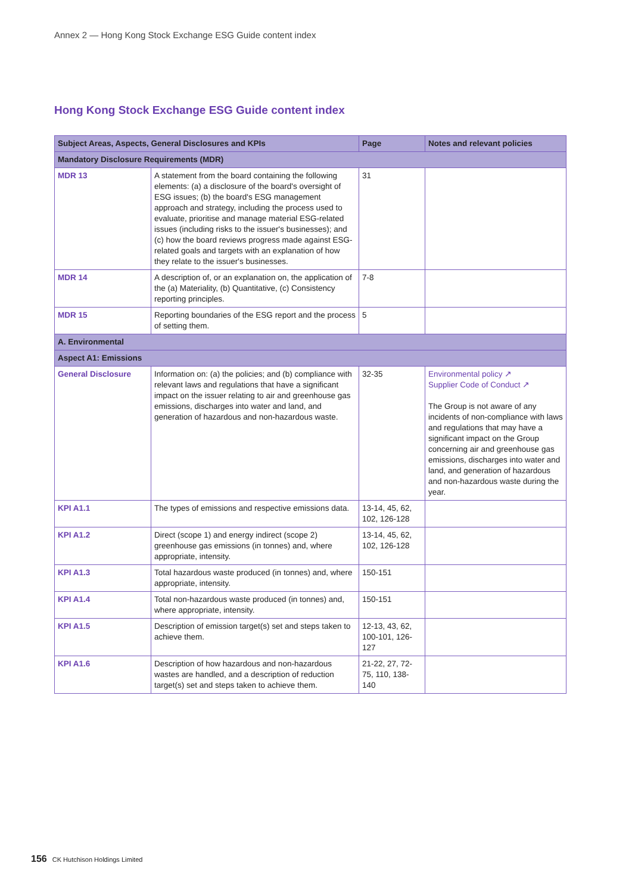Annex 2 — Hong Kong Stock Exchange ESG Guide content index
Hong Kong Stock Exchange ESG Guide content index
| Subject Areas, Aspects, General Disclosures and KPIs | | Page | Notes and relevant policies |
| --- | --- | --- | --- |
| Mandatory Disclosure Requirements (MDR) | | | |
| MDR 13 | A statement from the board containing the following elements: (a) a disclosure of the board's oversight of ESG issues; (b) the board's ESG management approach and strategy, including the process used to evaluate, prioritise and manage material ESG-related issues (including risks to the issuer's businesses); and (c) how the board reviews progress made against ESG-related goals and targets with an explanation of how they relate to the issuer's businesses. | 31 | |
| MDR 14 | A description of, or an explanation on, the application of the (a) Materiality, (b) Quantitative, (c) Consistency reporting principles. | 7-8 | |
| MDR 15 | Reporting boundaries of the ESG report and the process of setting them. | 5 | |
| A. Environmental | | | |
| Aspect A1: Emissions | | | |
| General Disclosure | Information on: (a) the policies; and (b) compliance with relevant laws and regulations that have a significant impact on the issuer relating to air and greenhouse gas emissions, discharges into water and land, and generation of hazardous and non-hazardous waste. | 32-35 | Environmental policy ↗ Supplier Code of Conduct ↗ The Group is not aware of any incidents of non-compliance with laws and regulations that may have a significant impact on the Group concerning air and greenhouse gas emissions, discharges into water and land, and generation of hazardous and non-hazardous waste during the year. |
| KPI A1.1 | The types of emissions and respective emissions data. | 13-14, 45, 62, 102, 126-128 | |
| KPI A1.2 | Direct (scope 1) and energy indirect (scope 2) greenhouse gas emissions (in tonnes) and, where appropriate, intensity. | 13-14, 45, 62, 102, 126-128 | |
| KPI A1.3 | Total hazardous waste produced (in tonnes) and, where appropriate, intensity. | 150-151 | |
| KPI A1.4 | Total non-hazardous waste produced (in tonnes) and, where appropriate, intensity. | 150-151 | |
| KPI A1.5 | Description of emission target(s) set and steps taken to achieve them. | 12-13, 43, 62, 100-101, 126-127 | |
| KPI A1.6 | Description of how hazardous and non-hazardous wastes are handled, and a description of reduction target(s) set and steps taken to achieve them. | 21-22, 27, 72-75, 110, 138-140 | |
156 CK Hutchison Holdings Limited